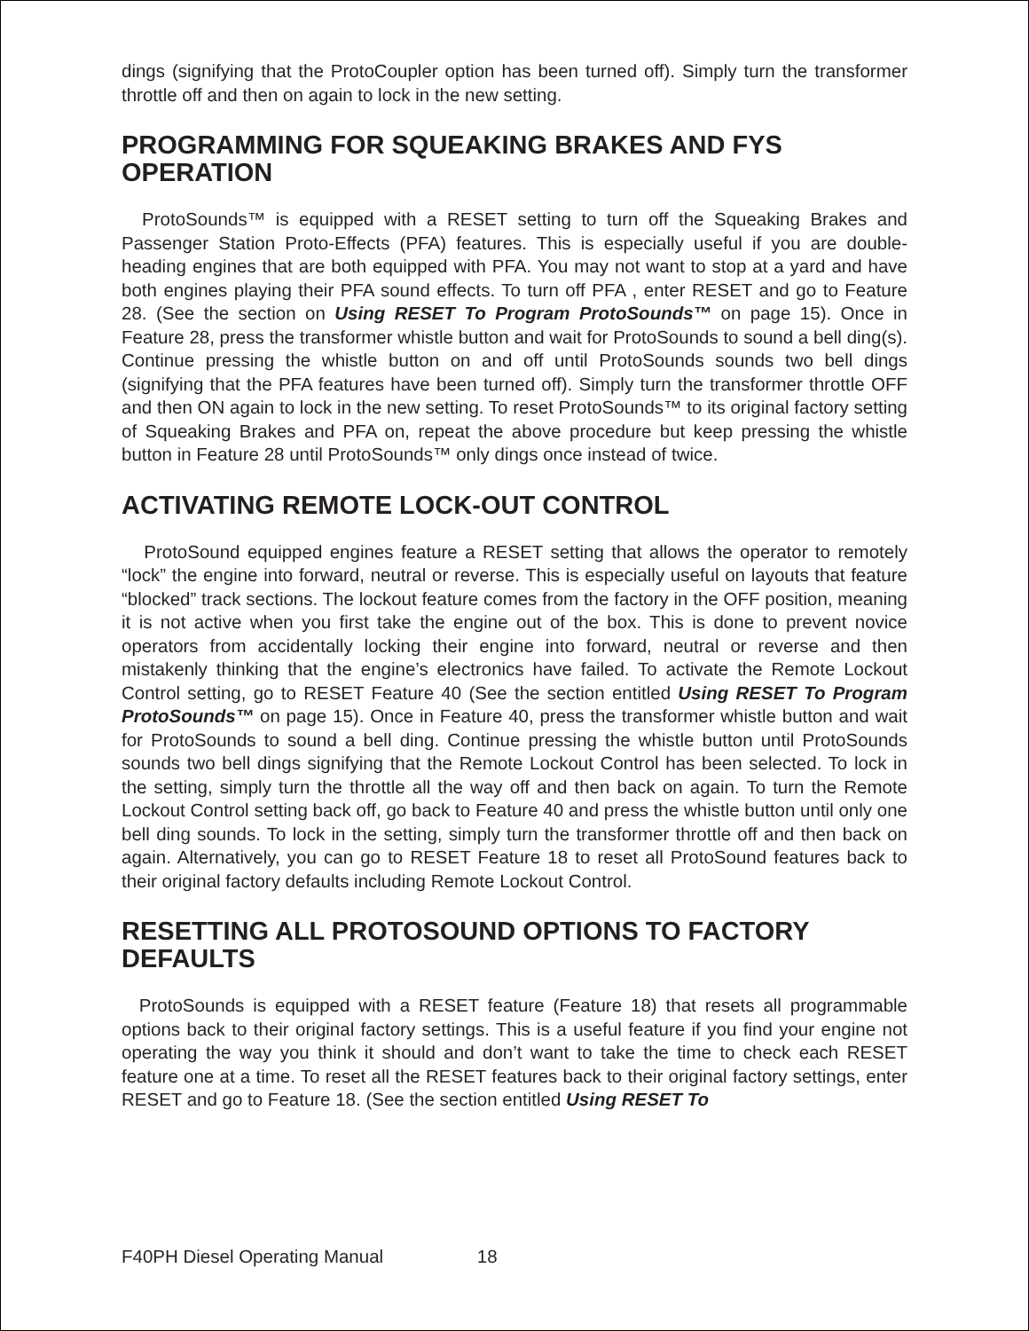dings (signifying that the ProtoCoupler option has been turned off). Simply turn the transformer throttle off and then on again to lock in the new setting.
PROGRAMMING FOR SQUEAKING BRAKES AND FYS OPERATION
ProtoSounds™ is equipped with a RESET setting to turn off the Squeaking Brakes and Passenger Station Proto-Effects (PFA) features. This is especially useful if you are double-heading engines that are both equipped with PFA. You may not want to stop at a yard and have both engines playing their PFA sound effects. To turn off PFA , enter RESET and go to Feature 28. (See the section on Using RESET To Program ProtoSounds™ on page 15). Once in Feature 28, press the transformer whistle button and wait for ProtoSounds to sound a bell ding(s). Continue pressing the whistle button on and off until ProtoSounds sounds two bell dings (signifying that the PFA features have been turned off). Simply turn the transformer throttle OFF and then ON again to lock in the new setting. To reset ProtoSounds™ to its original factory setting of Squeaking Brakes and PFA on, repeat the above procedure but keep pressing the whistle button in Feature 28 until ProtoSounds™ only dings once instead of twice.
ACTIVATING REMOTE LOCK-OUT CONTROL
ProtoSound equipped engines feature a RESET setting that allows the operator to remotely “lock” the engine into forward, neutral or reverse. This is especially useful on layouts that feature “blocked” track sections. The lockout feature comes from the factory in the OFF position, meaning it is not active when you first take the engine out of the box. This is done to prevent novice operators from accidentally locking their engine into forward, neutral or reverse and then mistakenly thinking that the engine’s electronics have failed. To activate the Remote Lockout Control setting, go to RESET Feature 40 (See the section entitled Using RESET To Program ProtoSounds™ on page 15). Once in Feature 40, press the transformer whistle button and wait for ProtoSounds to sound a bell ding. Continue pressing the whistle button until ProtoSounds sounds two bell dings signifying that the Remote Lockout Control has been selected. To lock in the setting, simply turn the throttle all the way off and then back on again. To turn the Remote Lockout Control setting back off, go back to Feature 40 and press the whistle button until only one bell ding sounds. To lock in the setting, simply turn the transformer throttle off and then back on again. Alternatively, you can go to RESET Feature 18 to reset all ProtoSound features back to their original factory defaults including Remote Lockout Control.
RESETTING ALL PROTOSOUND OPTIONS TO FACTORY DEFAULTS
ProtoSounds is equipped with a RESET feature (Feature 18) that resets all programmable options back to their original factory settings. This is a useful feature if you find your engine not operating the way you think it should and don’t want to take the time to check each RESET feature one at a time. To reset all the RESET features back to their original factory settings, enter RESET and go to Feature 18. (See the section entitled Using RESET To
F40PH Diesel Operating Manual 18